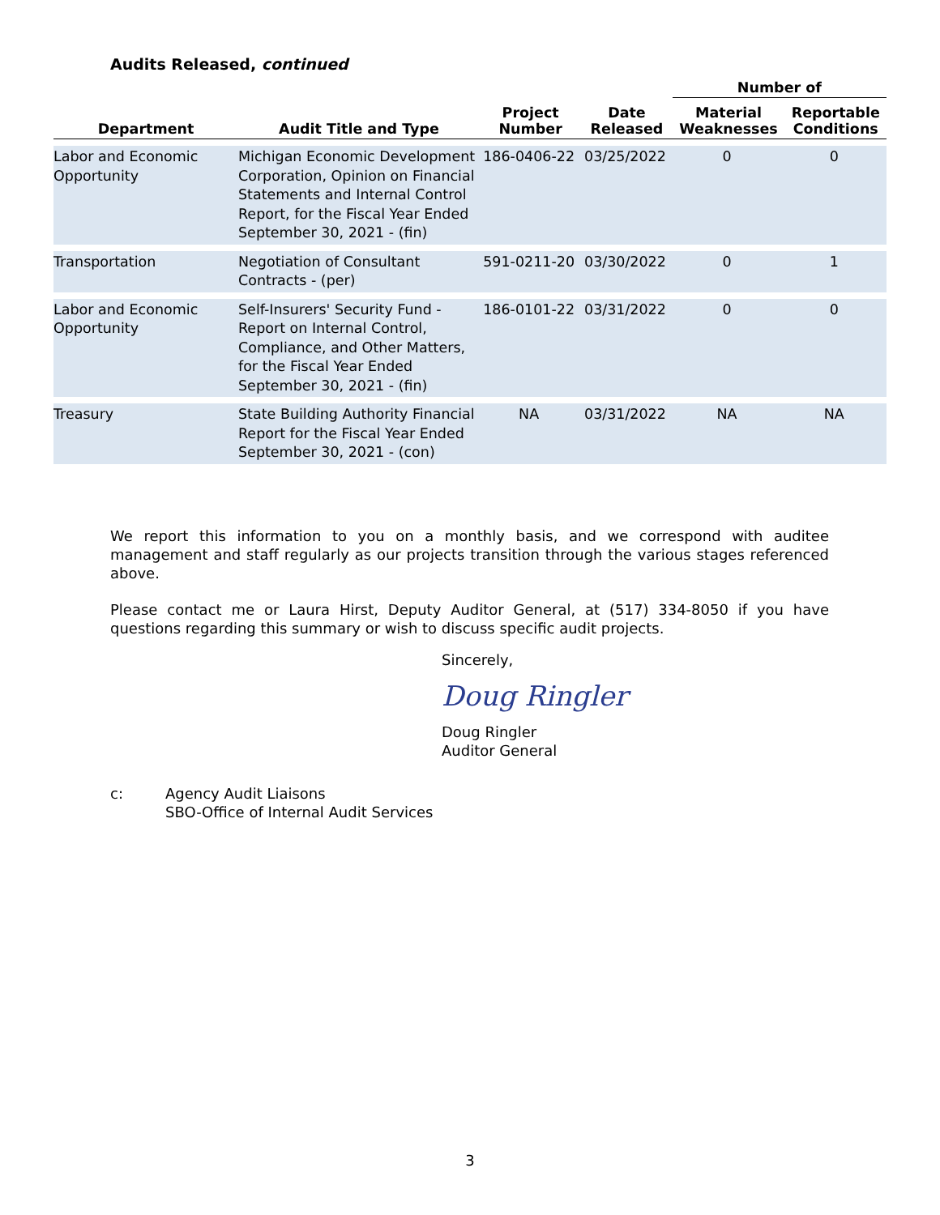Audits Released, continued
| Department | Audit Title and Type | Project Number | Date Released | Number of | |
| --- | --- | --- | --- | --- | --- |
| | | | | Material Weaknesses | Reportable Conditions |
| Labor and Economic Opportunity | Michigan Economic Development Corporation, Opinion on Financial Statements and Internal Control Report, for the Fiscal Year Ended September 30, 2021 - (fin) | 186-0406-22 | 03/25/2022 | 0 | 0 |
| Transportation | Negotiation of Consultant Contracts - (per) | 591-0211-20 | 03/30/2022 | 0 | 1 |
| Labor and Economic Opportunity | Self-Insurers' Security Fund - Report on Internal Control, Compliance, and Other Matters, for the Fiscal Year Ended September 30, 2021 - (fin) | 186-0101-22 | 03/31/2022 | 0 | 0 |
| Treasury | State Building Authority Financial Report for the Fiscal Year Ended September 30, 2021 - (con) | NA | 03/31/2022 | NA | NA |
We report this information to you on a monthly basis, and we correspond with auditee management and staff regularly as our projects transition through the various stages referenced above.
Please contact me or Laura Hirst, Deputy Auditor General, at (517) 334-8050 if you have questions regarding this summary or wish to discuss specific audit projects.
Sincerely,
Doug Ringler
Doug Ringler
Auditor General
c: Agency Audit Liaisons
SBO-Office of Internal Audit Services
3